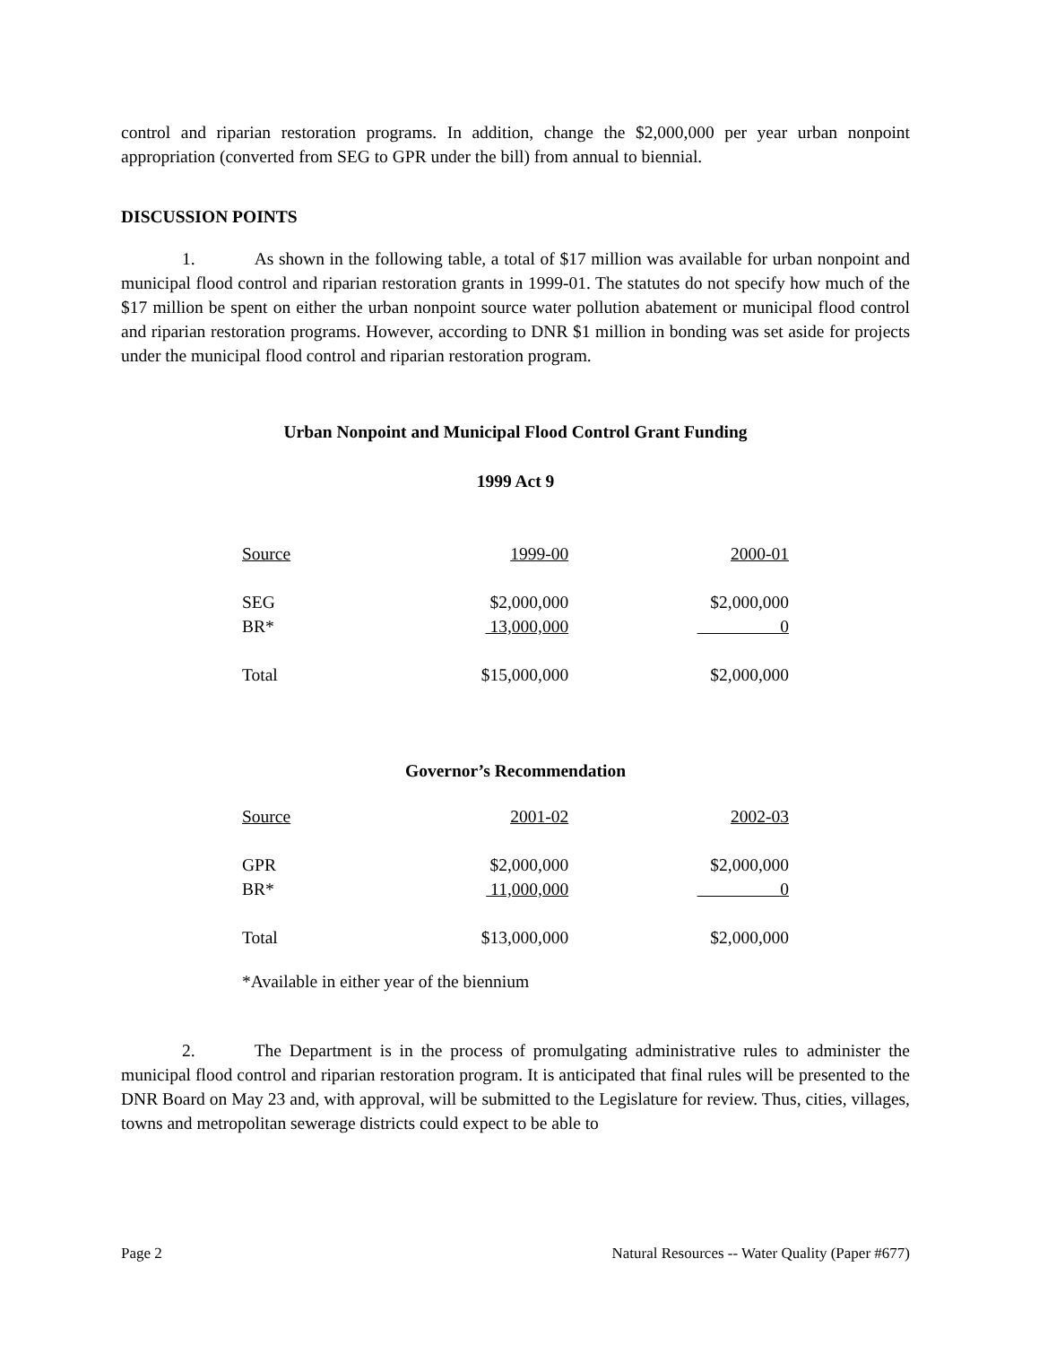control and riparian restoration programs. In addition, change the $2,000,000 per year urban nonpoint appropriation (converted from SEG to GPR under the bill) from annual to biennial.
DISCUSSION POINTS
1. As shown in the following table, a total of $17 million was available for urban nonpoint and municipal flood control and riparian restoration grants in 1999-01. The statutes do not specify how much of the $17 million be spent on either the urban nonpoint source water pollution abatement or municipal flood control and riparian restoration programs. However, according to DNR $1 million in bonding was set aside for projects under the municipal flood control and riparian restoration program.
Urban Nonpoint and Municipal Flood Control Grant Funding
1999 Act 9
| Source | 1999-00 | 2000-01 |
| --- | --- | --- |
| SEG | $2,000,000 | $2,000,000 |
| BR* | 13,000,000 | 0 |
| Total | $15,000,000 | $2,000,000 |
Governor’s Recommendation
| Source | 2001-02 | 2002-03 |
| --- | --- | --- |
| GPR | $2,000,000 | $2,000,000 |
| BR* | 11,000,000 | 0 |
| Total | $13,000,000 | $2,000,000 |
*Available in either year of the biennium
2. The Department is in the process of promulgating administrative rules to administer the municipal flood control and riparian restoration program. It is anticipated that final rules will be presented to the DNR Board on May 23 and, with approval, will be submitted to the Legislature for review. Thus, cities, villages, towns and metropolitan sewerage districts could expect to be able to
Page 2 Natural Resources -- Water Quality (Paper #677)